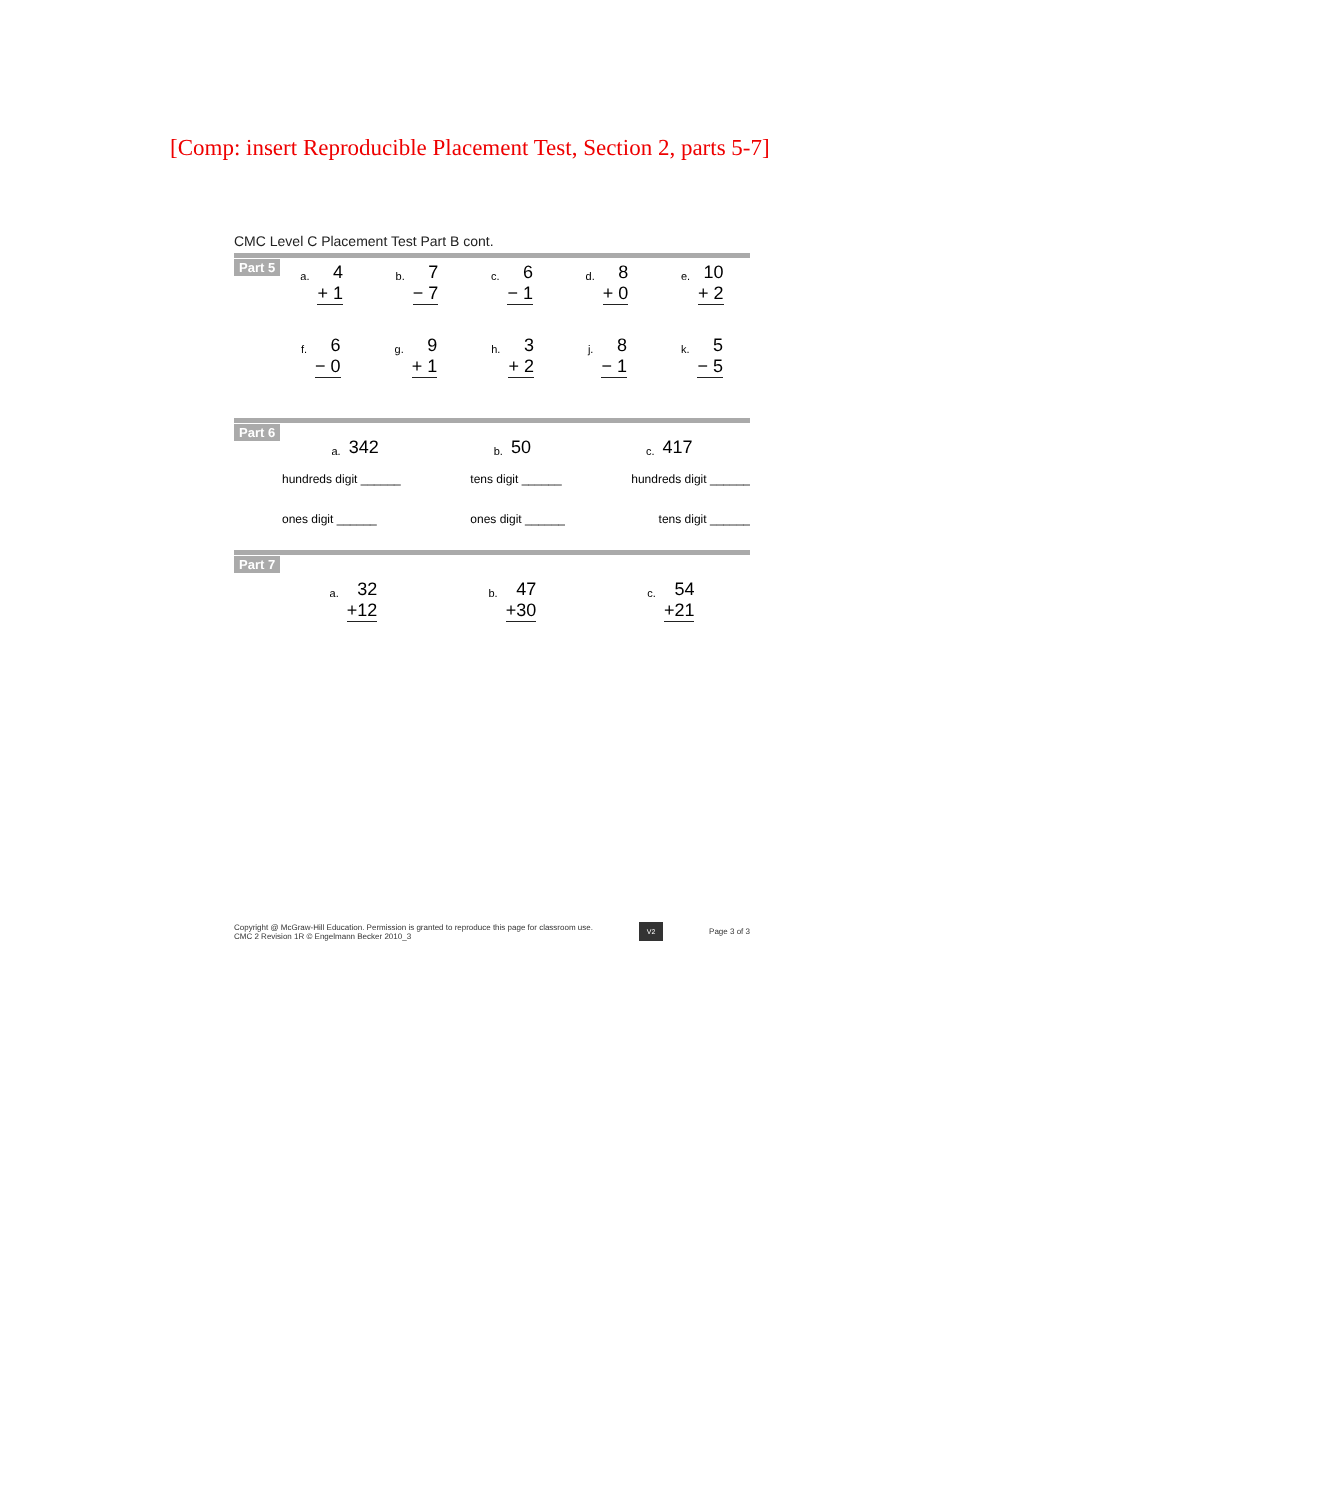[Comp: insert Reproducible Placement Test, Section 2, parts 5-7]
CMC Level C Placement Test Part B cont.
Part 5
a.
4
+ 1
b.
7
− 7
c.
6
− 1
d.
8
+ 0
e.
10
+ 2
f.
6
− 0
g.
9
+ 1
h.
3
+ 2
j.
8
− 1
k.
5
− 5
Part 6
a. 342
b. 50
c. 417
hundreds digit ______ tens digit ______ hundreds digit ______
ones digit ______ ones digit ______ tens digit ______
Part 7
a.
32
+12
b.
47
+30
c.
54
+21
Copyright @ McGraw-Hill Education. Permission is granted to reproduce this page for classroom use.
CMC 2 Revision 1R © Engelmann Becker 2010_3
V2 Page 3 of 3